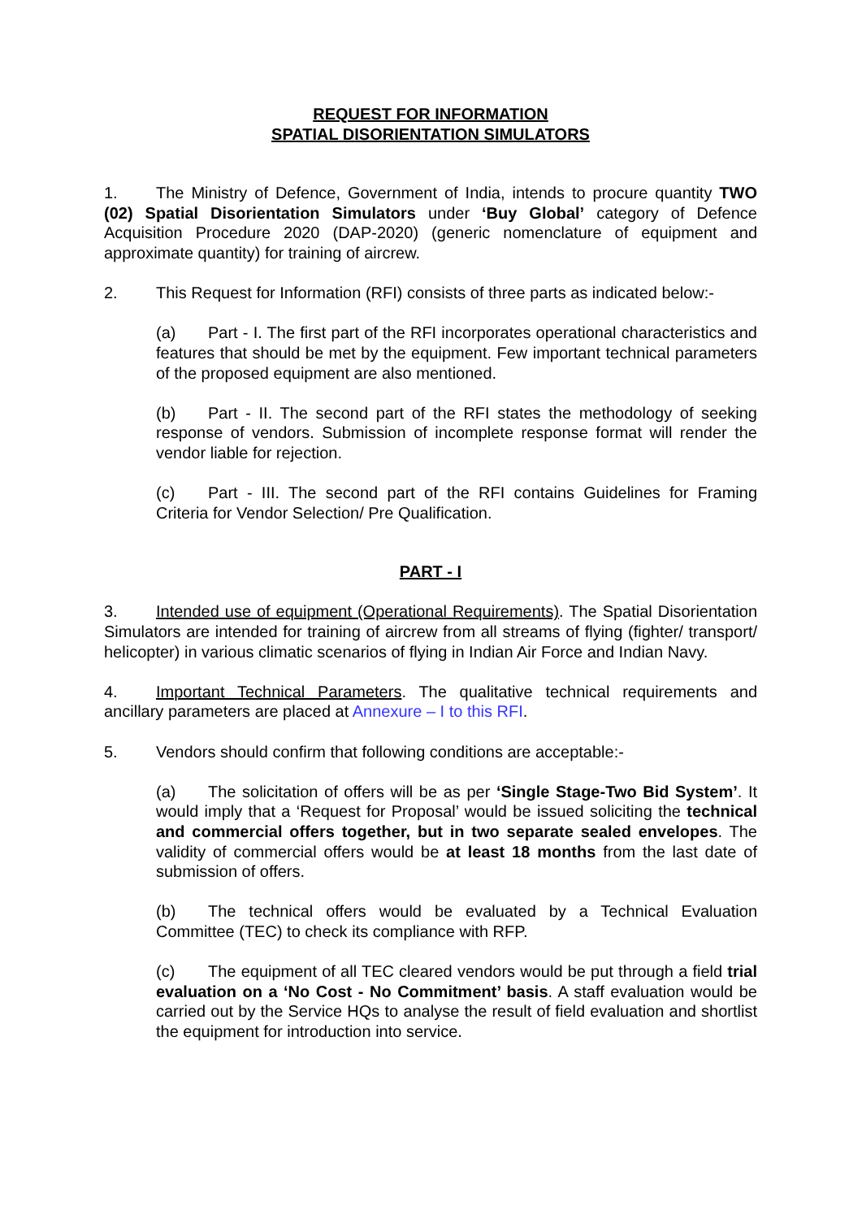REQUEST FOR INFORMATION
SPATIAL DISORIENTATION SIMULATORS
1. The Ministry of Defence, Government of India, intends to procure quantity TWO (02) Spatial Disorientation Simulators under ‘Buy Global’ category of Defence Acquisition Procedure 2020 (DAP-2020) (generic nomenclature of equipment and approximate quantity) for training of aircrew.
2. This Request for Information (RFI) consists of three parts as indicated below:-
(a) Part - I. The first part of the RFI incorporates operational characteristics and features that should be met by the equipment. Few important technical parameters of the proposed equipment are also mentioned.
(b) Part - II. The second part of the RFI states the methodology of seeking response of vendors. Submission of incomplete response format will render the vendor liable for rejection.
(c) Part - III. The second part of the RFI contains Guidelines for Framing Criteria for Vendor Selection/ Pre Qualification.
PART - I
3. Intended use of equipment (Operational Requirements). The Spatial Disorientation Simulators are intended for training of aircrew from all streams of flying (fighter/ transport/ helicopter) in various climatic scenarios of flying in Indian Air Force and Indian Navy.
4. Important Technical Parameters. The qualitative technical requirements and ancillary parameters are placed at Annexure – I to this RFI.
5. Vendors should confirm that following conditions are acceptable:-
(a) The solicitation of offers will be as per ‘Single Stage-Two Bid System’. It would imply that a ‘Request for Proposal’ would be issued soliciting the technical and commercial offers together, but in two separate sealed envelopes. The validity of commercial offers would be at least 18 months from the last date of submission of offers.
(b) The technical offers would be evaluated by a Technical Evaluation Committee (TEC) to check its compliance with RFP.
(c) The equipment of all TEC cleared vendors would be put through a field trial evaluation on a ‘No Cost - No Commitment’ basis. A staff evaluation would be carried out by the Service HQs to analyse the result of field evaluation and shortlist the equipment for introduction into service.